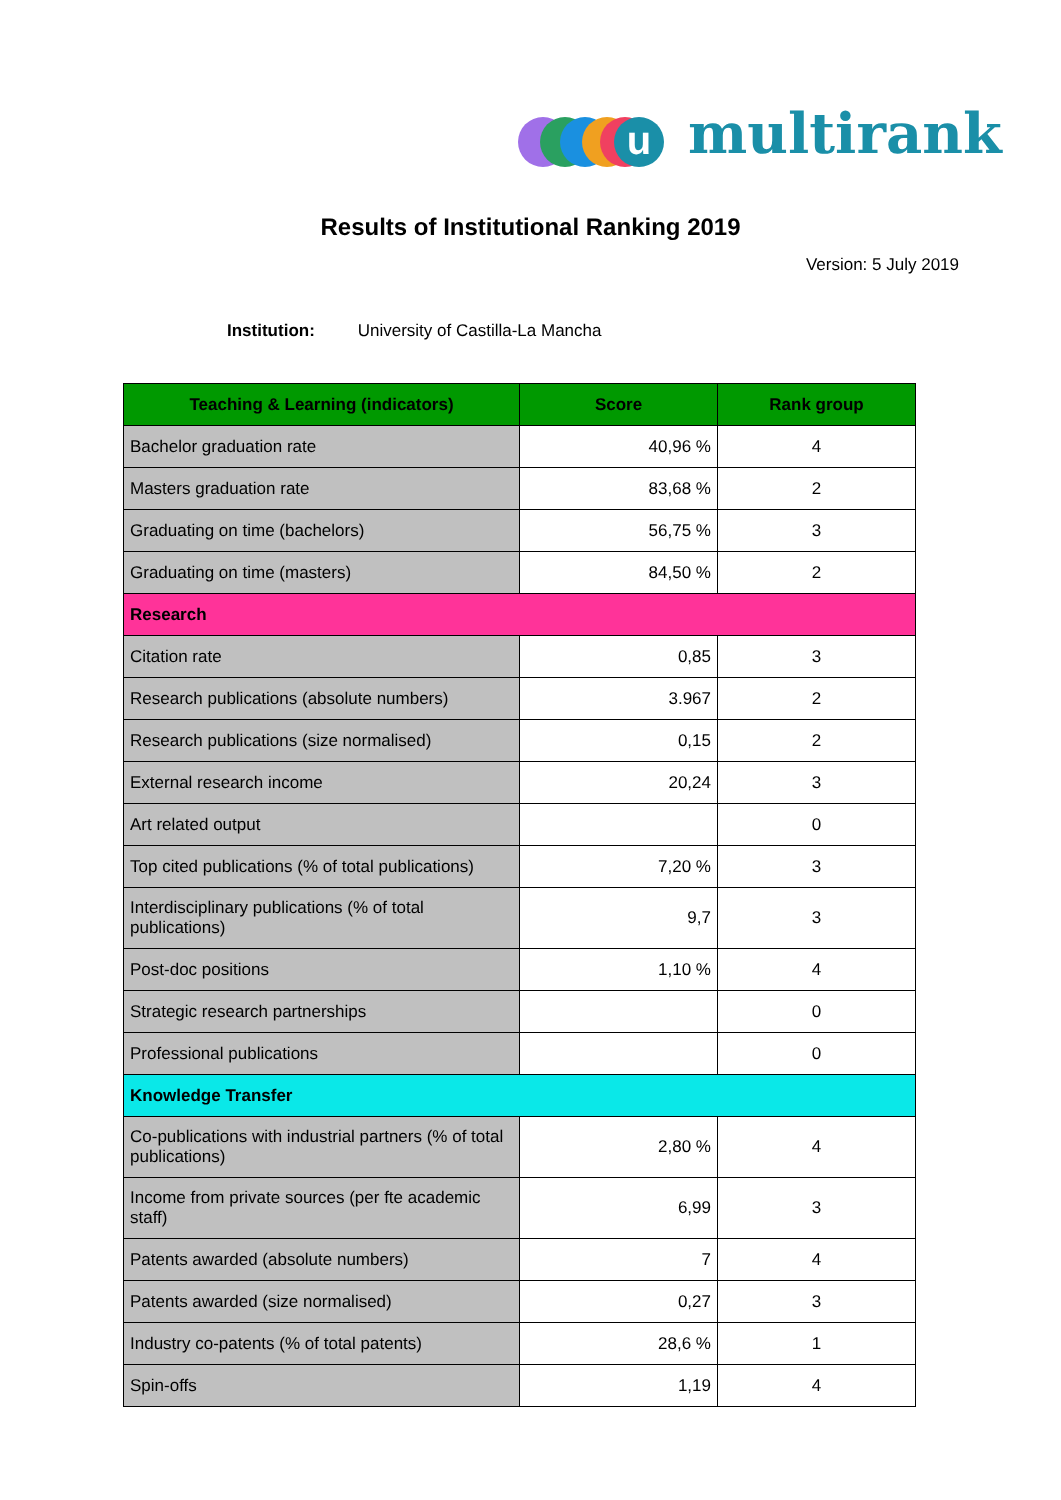u multirank
Results of Institutional Ranking 2019
Version: 5 July 2019
Institution: University of Castilla-La Mancha
| Teaching & Learning (indicators) | Score | Rank group |
| --- | --- | --- |
| Bachelor graduation rate | 40,96 % | 4 |
| Masters graduation rate | 83,68 % | 2 |
| Graduating on time (bachelors) | 56,75 % | 3 |
| Graduating on time (masters) | 84,50 % | 2 |
| Research | | |
| Citation rate | 0,85 | 3 |
| Research publications (absolute numbers) | 3.967 | 2 |
| Research publications (size normalised) | 0,15 | 2 |
| External research income | 20,24 | 3 |
| Art related output | | 0 |
| Top cited publications (% of total publications) | 7,20 % | 3 |
| Interdisciplinary publications (% of total publications) | 9,7 | 3 |
| Post-doc positions | 1,10 % | 4 |
| Strategic research partnerships | | 0 |
| Professional publications | | 0 |
| Knowledge Transfer | | |
| Co-publications with industrial partners (% of total publications) | 2,80 % | 4 |
| Income from private sources (per fte academic staff) | 6,99 | 3 |
| Patents awarded (absolute numbers) | 7 | 4 |
| Patents awarded (size normalised) | 0,27 | 3 |
| Industry co-patents (% of total patents) | 28,6 % | 1 |
| Spin-offs | 1,19 | 4 |